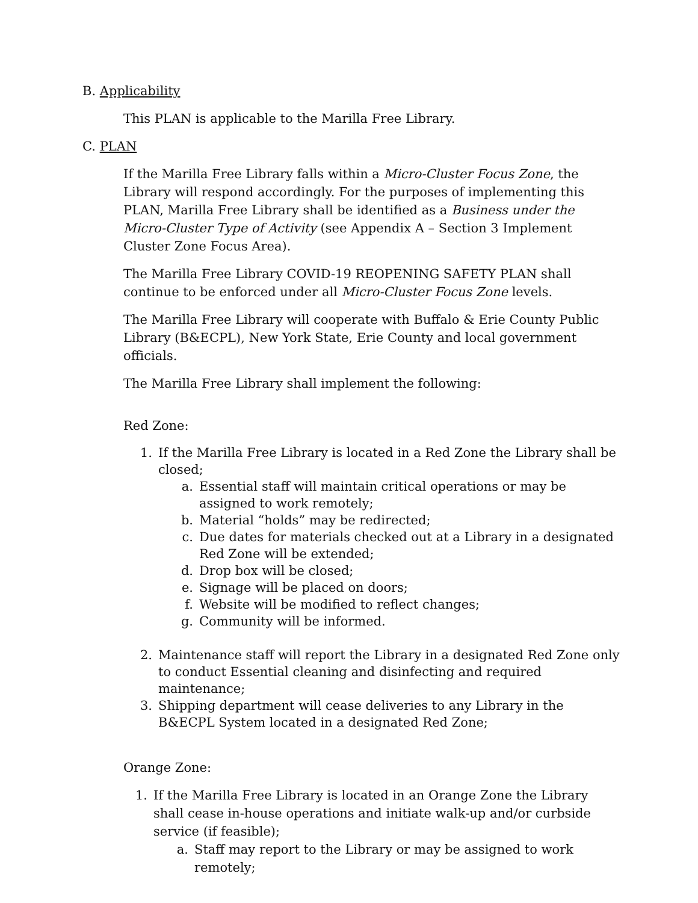B. Applicability
This PLAN is applicable to the Marilla Free Library.
C. PLAN
If the Marilla Free Library falls within a Micro-Cluster Focus Zone, the Library will respond accordingly. For the purposes of implementing this PLAN, Marilla Free Library shall be identified as a Business under the Micro-Cluster Type of Activity (see Appendix A – Section 3 Implement Cluster Zone Focus Area).
The Marilla Free Library COVID-19 REOPENING SAFETY PLAN shall continue to be enforced under all Micro-Cluster Focus Zone levels.
The Marilla Free Library will cooperate with Buffalo & Erie County Public Library (B&ECPL), New York State, Erie County and local government officials.
The Marilla Free Library shall implement the following:
Red Zone:
1. If the Marilla Free Library is located in a Red Zone the Library shall be closed;
a. Essential staff will maintain critical operations or may be assigned to work remotely;
b. Material “holds” may be redirected;
c. Due dates for materials checked out at a Library in a designated Red Zone will be extended;
d. Drop box will be closed;
e. Signage will be placed on doors;
f. Website will be modified to reflect changes;
g. Community will be informed.
2. Maintenance staff will report the Library in a designated Red Zone only to conduct Essential cleaning and disinfecting and required maintenance;
3. Shipping department will cease deliveries to any Library in the B&ECPL System located in a designated Red Zone;
Orange Zone:
1. If the Marilla Free Library is located in an Orange Zone the Library shall cease in-house operations and initiate walk-up and/or curbside service (if feasible);
a. Staff may report to the Library or may be assigned to work remotely;